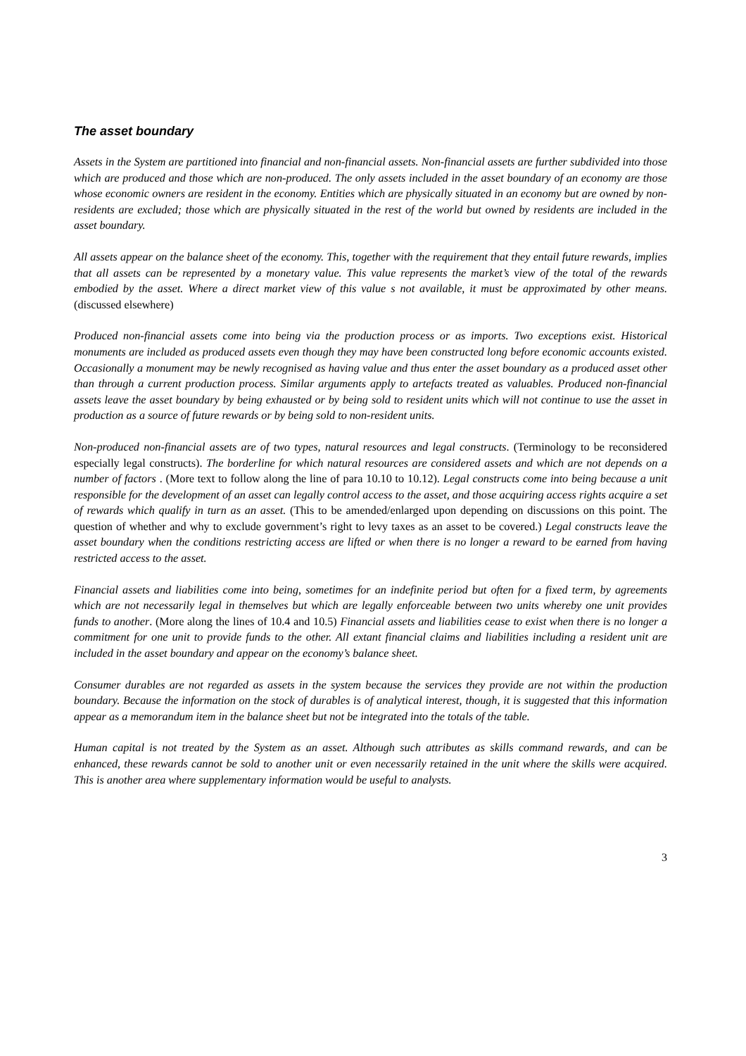The asset boundary
Assets in the System are partitioned into financial and non-financial assets. Non-financial assets are further subdivided into those which are produced and those which are non-produced. The only assets included in the asset boundary of an economy are those whose economic owners are resident in the economy. Entities which are physically situated in an economy but are owned by non-residents are excluded; those which are physically situated in the rest of the world but owned by residents are included in the asset boundary.
All assets appear on the balance sheet of the economy. This, together with the requirement that they entail future rewards, implies that all assets can be represented by a monetary value. This value represents the market’s view of the total of the rewards embodied by the asset. Where a direct market view of this value s not available, it must be approximated by other means. (discussed elsewhere)
Produced non-financial assets come into being via the production process or as imports. Two exceptions exist. Historical monuments are included as produced assets even though they may have been constructed long before economic accounts existed. Occasionally a monument may be newly recognised as having value and thus enter the asset boundary as a produced asset other than through a current production process. Similar arguments apply to artefacts treated as valuables. Produced non-financial assets leave the asset boundary by being exhausted or by being sold to resident units which will not continue to use the asset in production as a source of future rewards or by being sold to non-resident units.
Non-produced non-financial assets are of two types, natural resources and legal constructs. (Terminology to be reconsidered especially legal constructs). The borderline for which natural resources are considered assets and which are not depends on a number of factors . (More text to follow along the line of para 10.10 to 10.12). Legal constructs come into being because a unit responsible for the development of an asset can legally control access to the asset, and those acquiring access rights acquire a set of rewards which qualify in turn as an asset. (This to be amended/enlarged upon depending on discussions on this point. The question of whether and why to exclude government’s right to levy taxes as an asset to be covered.) Legal constructs leave the asset boundary when the conditions restricting access are lifted or when there is no longer a reward to be earned from having restricted access to the asset.
Financial assets and liabilities come into being, sometimes for an indefinite period but often for a fixed term, by agreements which are not necessarily legal in themselves but which are legally enforceable between two units whereby one unit provides funds to another. (More along the lines of 10.4 and 10.5) Financial assets and liabilities cease to exist when there is no longer a commitment for one unit to provide funds to the other. All extant financial claims and liabilities including a resident unit are included in the asset boundary and appear on the economy’s balance sheet.
Consumer durables are not regarded as assets in the system because the services they provide are not within the production boundary. Because the information on the stock of durables is of analytical interest, though, it is suggested that this information appear as a memorandum item in the balance sheet but not be integrated into the totals of the table.
Human capital is not treated by the System as an asset. Although such attributes as skills command rewards, and can be enhanced, these rewards cannot be sold to another unit or even necessarily retained in the unit where the skills were acquired. This is another area where supplementary information would be useful to analysts.
3